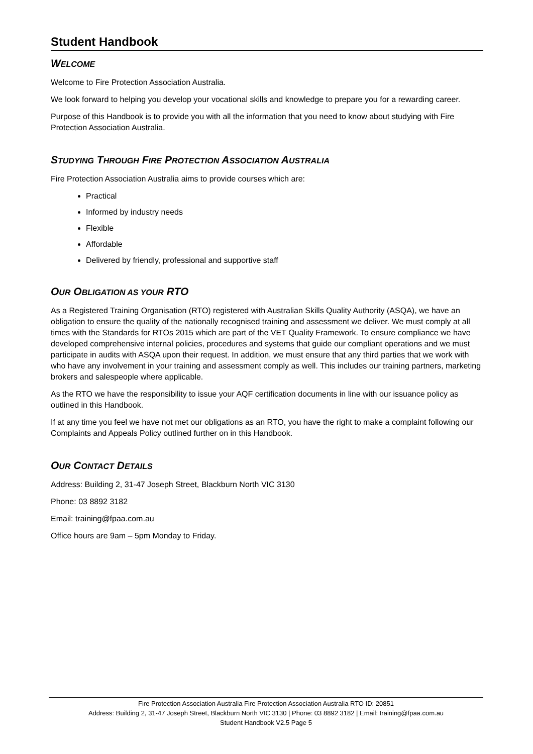Student Handbook
WELCOME
Welcome to Fire Protection Association Australia.
We look forward to helping you develop your vocational skills and knowledge to prepare you for a rewarding career.
Purpose of this Handbook is to provide you with all the information that you need to know about studying with Fire Protection Association Australia.
STUDYING THROUGH FIRE PROTECTION ASSOCIATION AUSTRALIA
Fire Protection Association Australia aims to provide courses which are:
Practical
Informed by industry needs
Flexible
Affordable
Delivered by friendly, professional and supportive staff
OUR OBLIGATION AS YOUR RTO
As a Registered Training Organisation (RTO) registered with Australian Skills Quality Authority (ASQA), we have an obligation to ensure the quality of the nationally recognised training and assessment we deliver. We must comply at all times with the Standards for RTOs 2015 which are part of the VET Quality Framework. To ensure compliance we have developed comprehensive internal policies, procedures and systems that guide our compliant operations and we must participate in audits with ASQA upon their request. In addition, we must ensure that any third parties that we work with who have any involvement in your training and assessment comply as well. This includes our training partners, marketing brokers and salespeople where applicable.
As the RTO we have the responsibility to issue your AQF certification documents in line with our issuance policy as outlined in this Handbook.
If at any time you feel we have not met our obligations as an RTO, you have the right to make a complaint following our Complaints and Appeals Policy outlined further on in this Handbook.
OUR CONTACT DETAILS
Address: Building 2, 31-47 Joseph Street, Blackburn North VIC 3130
Phone: 03 8892 3182
Email: training@fpaa.com.au
Office hours are 9am – 5pm Monday to Friday.
Fire Protection Association Australia Fire Protection Association Australia RTO ID: 20851
Address: Building 2, 31-47 Joseph Street, Blackburn North VIC 3130 | Phone: 03 8892 3182 | Email: training@fpaa.com.au
Student Handbook V2.5 Page 5